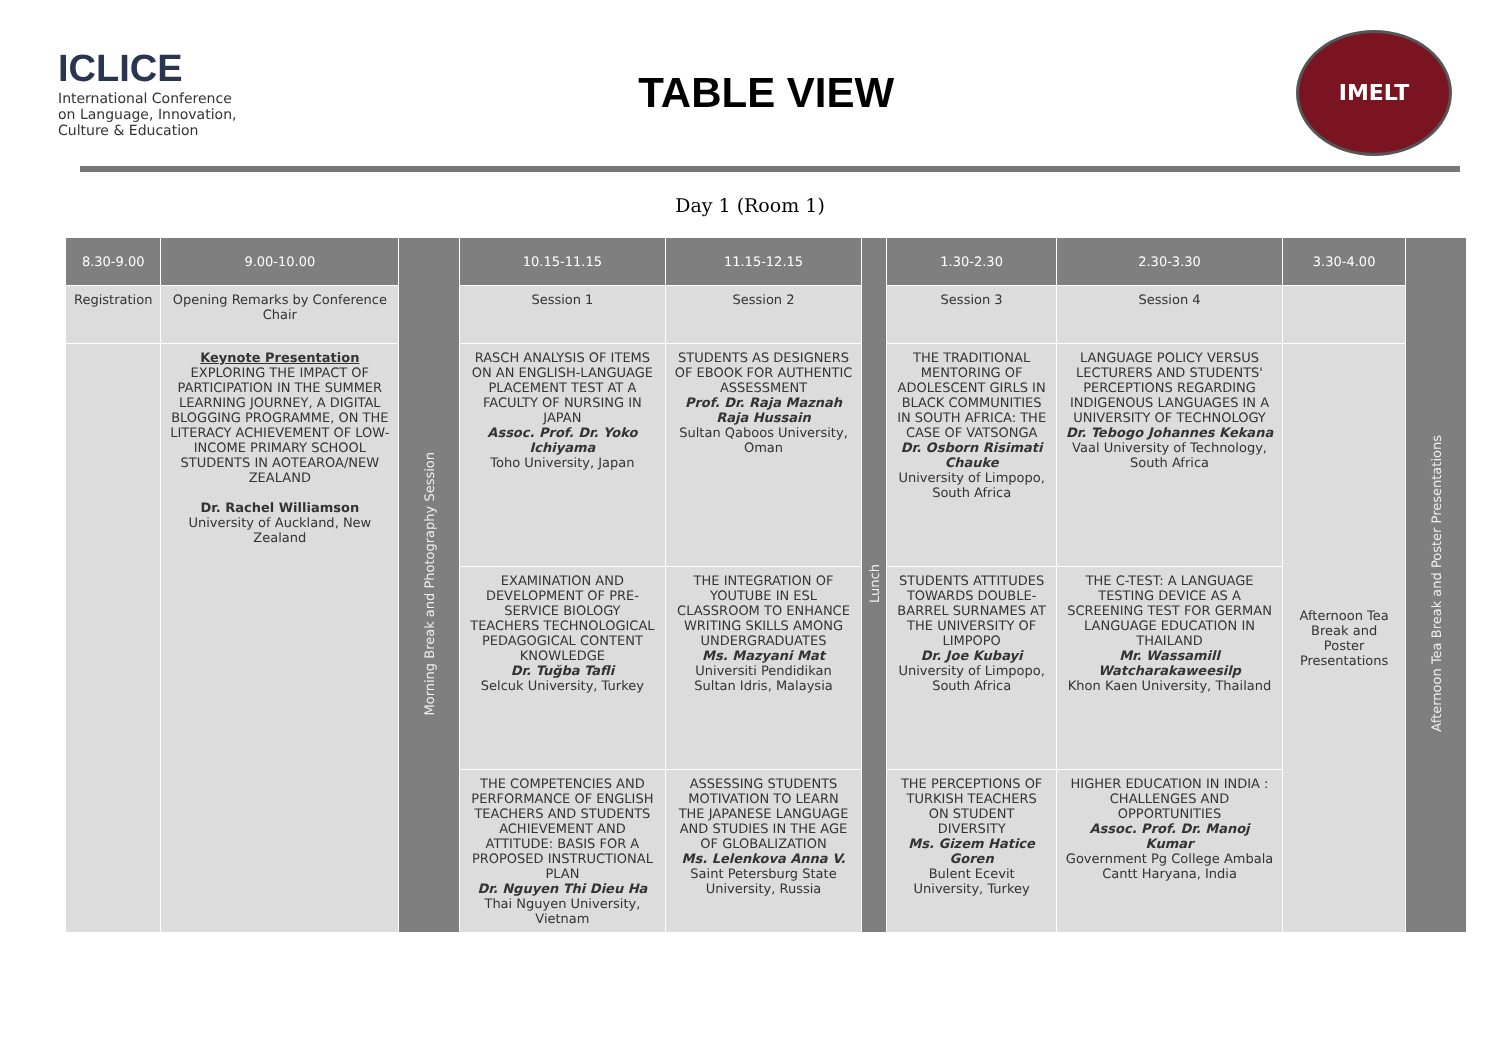ICLICE
International Conference
on Language, Innovation,
Culture & Education
TABLE VIEW
IMELT
Day 1 (Room 1)
| 8.30-9.00 | 9.00-10.00 | Morning Break and Photography Session | 10.15-11.15 | 11.15-12.15 | Lunch | 1.30-2.30 | 2.30-3.30 | 3.30-4.00 | Afternoon Tea Break and Poster Presentations |
| --- | --- | --- | --- | --- | --- | --- | --- | --- | --- |
| Registration | Opening Remarks by Conference Chair | | Session 1 | Session 2 | | Session 3 | Session 4 | | |
| | Keynote Presentation EXPLORING THE IMPACT OF PARTICIPATION IN THE SUMMER LEARNING JOURNEY, A DIGITAL BLOGGING PROGRAMME, ON THE LITERACY ACHIEVEMENT OF LOW-INCOME PRIMARY SCHOOL STUDENTS IN AOTEAROA/NEW ZEALAND Dr. Rachel Williamson University of Auckland, New Zealand | | RASCH ANALYSIS OF ITEMS ON AN ENGLISH-LANGUAGE PLACEMENT TEST AT A FACULTY OF NURSING IN JAPAN Assoc. Prof. Dr. Yoko Ichiyama Toho University, Japan | STUDENTS AS DESIGNERS OF EBOOK FOR AUTHENTIC ASSESSMENT Prof. Dr. Raja Maznah Raja Hussain Sultan Qaboos University, Oman | | THE TRADITIONAL MENTORING OF ADOLESCENT GIRLS IN BLACK COMMUNITIES IN SOUTH AFRICA: THE CASE OF VATSONGA Dr. Osborn Risimati Chauke University of Limpopo, South Africa | LANGUAGE POLICY VERSUS LECTURERS AND STUDENTS' PERCEPTIONS REGARDING INDIGENOUS LANGUAGES IN A UNIVERSITY OF TECHNOLOGY Dr. Tebogo Johannes Kekana Vaal University of Technology, South Africa | Afternoon Tea Break and Poster Presentations | |
| | | | EXAMINATION AND DEVELOPMENT OF PRE-SERVICE BIOLOGY TEACHERS TECHNOLOGICAL PEDAGOGICAL CONTENT KNOWLEDGE Dr. Tuğba Tafli Selcuk University, Turkey | THE INTEGRATION OF YOUTUBE IN ESL CLASSROOM TO ENHANCE WRITING SKILLS AMONG UNDERGRADUATES Ms. Mazyani Mat Universiti Pendidikan Sultan Idris, Malaysia | | STUDENTS ATTITUDES TOWARDS DOUBLE-BARREL SURNAMES AT THE UNIVERSITY OF LIMPOPO Dr. Joe Kubayi University of Limpopo, South Africa | THE C-TEST: A LANGUAGE TESTING DEVICE AS A SCREENING TEST FOR GERMAN LANGUAGE EDUCATION IN THAILAND Mr. Wassamill Watcharakaweesilp Khon Kaen University, Thailand | | |
| | | | THE COMPETENCIES AND PERFORMANCE OF ENGLISH TEACHERS AND STUDENTS ACHIEVEMENT AND ATTITUDE: BASIS FOR A PROPOSED INSTRUCTIONAL PLAN Dr. Nguyen Thi Dieu Ha Thai Nguyen University, Vietnam | ASSESSING STUDENTS MOTIVATION TO LEARN THE JAPANESE LANGUAGE AND STUDIES IN THE AGE OF GLOBALIZATION Ms. Lelenkova Anna V. Saint Petersburg State University, Russia | | THE PERCEPTIONS OF TURKISH TEACHERS ON STUDENT DIVERSITY Ms. Gizem Hatice Goren Bulent Ecevit University, Turkey | HIGHER EDUCATION IN INDIA : CHALLENGES AND OPPORTUNITIES Assoc. Prof. Dr. Manoj Kumar Government Pg College Ambala Cantt Haryana, India | | |